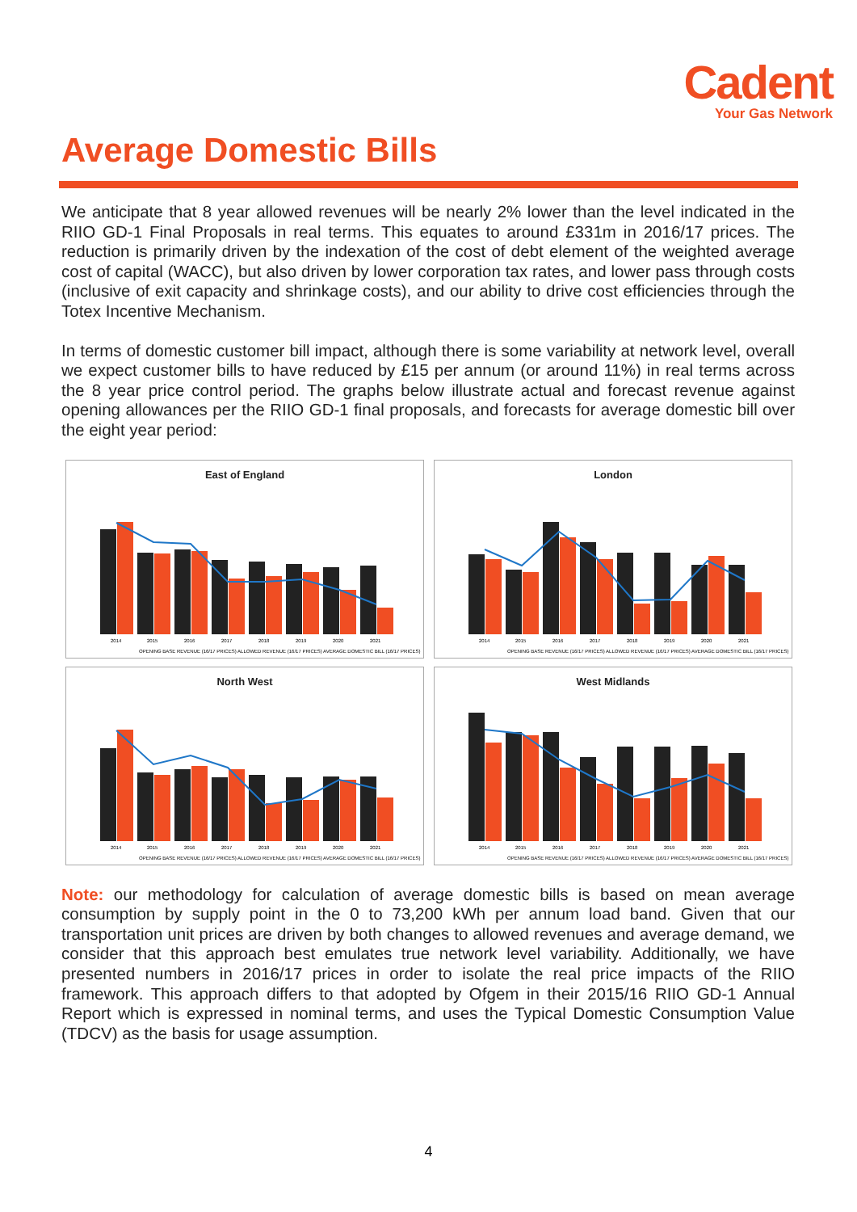Cadent
Your Gas Network
Average Domestic Bills
We anticipate that 8 year allowed revenues will be nearly 2% lower than the level indicated in the RIIO GD-1 Final Proposals in real terms. This equates to around £331m in 2016/17 prices. The reduction is primarily driven by the indexation of the cost of debt element of the weighted average cost of capital (WACC), but also driven by lower corporation tax rates, and lower pass through costs (inclusive of exit capacity and shrinkage costs), and our ability to drive cost efficiencies through the Totex Incentive Mechanism.
In terms of domestic customer bill impact, although there is some variability at network level, overall we expect customer bills to have reduced by £15 per annum (or around 11%) in real terms across the 8 year price control period. The graphs below illustrate actual and forecast revenue against opening allowances per the RIIO GD-1 final proposals, and forecasts for average domestic bill over the eight year period:
East of England
2014
2015
2016
2017
2018
2019
2020
2021
OPENING BASE REVENUE (16/17 PRICES) ALLOWED REVENUE (16/17 PRICES) AVERAGE DOMESTIC BILL (16/17 PRICES)
London
2014
2015
2016
2017
2018
2019
2020
2021
OPENING BASE REVENUE (16/17 PRICES) ALLOWED REVENUE (16/17 PRICES) AVERAGE DOMESTIC BILL (16/17 PRICES)
North West
2014
2015
2016
2017
2018
2019
2020
2021
OPENING BASE REVENUE (16/17 PRICES) ALLOWED REVENUE (16/17 PRICES) AVERAGE DOMESTIC BILL (16/17 PRICES)
West Midlands
2014
2015
2016
2017
2018
2019
2020
2021
OPENING BASE REVENUE (16/17 PRICES) ALLOWED REVENUE (16/17 PRICES) AVERAGE DOMESTIC BILL (16/17 PRICES)
Note: our methodology for calculation of average domestic bills is based on mean average consumption by supply point in the 0 to 73,200 kWh per annum load band. Given that our transportation unit prices are driven by both changes to allowed revenues and average demand, we consider that this approach best emulates true network level variability. Additionally, we have presented numbers in 2016/17 prices in order to isolate the real price impacts of the RIIO framework. This approach differs to that adopted by Ofgem in their 2015/16 RIIO GD-1 Annual Report which is expressed in nominal terms, and uses the Typical Domestic Consumption Value (TDCV) as the basis for usage assumption.
4